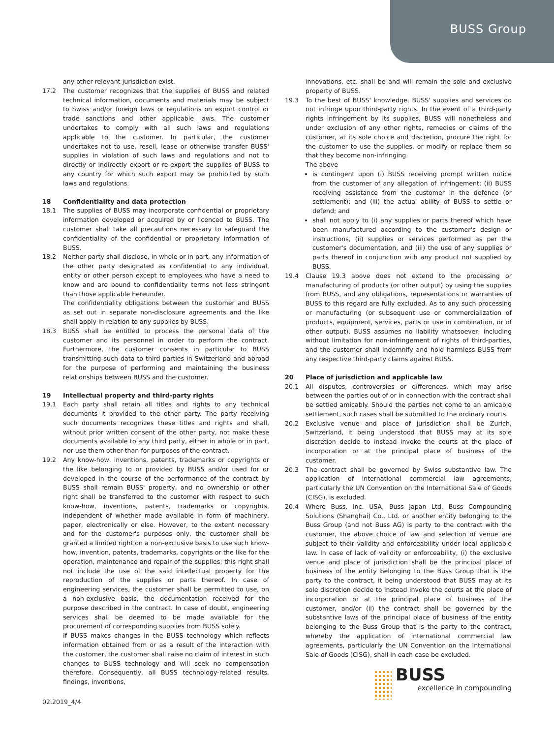BUSS Group
any other relevant jurisdiction exist.
17.2 The customer recognizes that the supplies of BUSS and related technical information, documents and materials may be subject to Swiss and/or foreign laws or regulations on export control or trade sanctions and other applicable laws. The customer undertakes to comply with all such laws and regulations applicable to the customer. In particular, the customer undertakes not to use, resell, lease or otherwise transfer BUSS' supplies in violation of such laws and regulations and not to directly or indirectly export or re-export the supplies of BUSS to any country for which such export may be prohibited by such laws and regulations.
18 Confidentiality and data protection
18.1 The supplies of BUSS may incorporate confidential or proprietary information developed or acquired by or licenced to BUSS. The customer shall take all precautions necessary to safeguard the confidentiality of the confidential or proprietary information of BUSS.
18.2 Neither party shall disclose, in whole or in part, any information of the other party designated as confidential to any individual, entity or other person except to employees who have a need to know and are bound to confidentiality terms not less stringent than those applicable hereunder.
The confidentiality obligations between the customer and BUSS as set out in separate non-disclosure agreements and the like shall apply in relation to any supplies by BUSS.
18.3 BUSS shall be entitled to process the personal data of the customer and its personnel in order to perform the contract. Furthermore, the customer consents in particular to BUSS transmitting such data to third parties in Switzerland and abroad for the purpose of performing and maintaining the business relationships between BUSS and the customer.
19 Intellectual property and third-party rights
19.1 Each party shall retain all titles and rights to any technical documents it provided to the other party. The party receiving such documents recognizes these titles and rights and shall, without prior written consent of the other party, not make these documents available to any third party, either in whole or in part, nor use them other than for purposes of the contract.
19.2 Any know-how, inventions, patents, trademarks or copyrights or the like belonging to or provided by BUSS and/or used for or developed in the course of the performance of the contract by BUSS shall remain BUSS' property, and no ownership or other right shall be transferred to the customer with respect to such know-how, inventions, patents, trademarks or copyrights, independent of whether made available in form of machinery, paper, electronically or else. However, to the extent necessary and for the customer's purposes only, the customer shall be granted a limited right on a non-exclusive basis to use such know-how, invention, patents, trademarks, copyrights or the like for the operation, maintenance and repair of the supplies; this right shall not include the use of the said intellectual property for the reproduction of the supplies or parts thereof. In case of engineering services, the customer shall be permitted to use, on a non-exclusive basis, the documentation received for the purpose described in the contract. In case of doubt, engineering services shall be deemed to be made available for the procurement of corresponding supplies from BUSS solely.
If BUSS makes changes in the BUSS technology which reflects information obtained from or as a result of the interaction with the customer, the customer shall raise no claim of interest in such changes to BUSS technology and will seek no compensation therefore. Consequently, all BUSS technology-related results, findings, inventions,
innovations, etc. shall be and will remain the sole and exclusive property of BUSS.
19.3 To the best of BUSS' knowledge, BUSS' supplies and services do not infringe upon third-party rights. In the event of a third-party rights infringement by its supplies, BUSS will nonetheless and under exclusion of any other rights, remedies or claims of the customer, at its sole choice and discretion, procure the right for the customer to use the supplies, or modify or replace them so that they become non-infringing.
The above
is contingent upon (i) BUSS receiving prompt written notice from the customer of any allegation of infringement; (ii) BUSS receiving assistance from the customer in the defence (or settlement); and (iii) the actual ability of BUSS to settle or defend; and
shall not apply to (i) any supplies or parts thereof which have been manufactured according to the customer's design or instructions, (ii) supplies or services performed as per the customer's documentation, and (iii) the use of any supplies or parts thereof in conjunction with any product not supplied by BUSS.
19.4 Clause 19.3 above does not extend to the processing or manufacturing of products (or other output) by using the supplies from BUSS, and any obligations, representations or warranties of BUSS to this regard are fully excluded. As to any such processing or manufacturing (or subsequent use or commercialization of products, equipment, services, parts or use in combination, or of other output), BUSS assumes no liability whatsoever, including without limitation for non-infringement of rights of third-parties, and the customer shall indemnify and hold harmless BUSS from any respective third-party claims against BUSS.
20 Place of jurisdiction and applicable law
20.1 All disputes, controversies or differences, which may arise between the parties out of or in connection with the contract shall be settled amicably. Should the parties not come to an amicable settlement, such cases shall be submitted to the ordinary courts.
20.2 Exclusive venue and place of jurisdiction shall be Zurich, Switzerland, it being understood that BUSS may at its sole discretion decide to instead invoke the courts at the place of incorporation or at the principal place of business of the customer.
20.3 The contract shall be governed by Swiss substantive law. The application of international commercial law agreements, particularly the UN Convention on the International Sale of Goods (CISG), is excluded.
20.4 Where Buss, Inc. USA, Buss Japan Ltd, Buss Compounding Solutions (Shanghai) Co., Ltd. or another entity belonging to the Buss Group (and not Buss AG) is party to the contract with the customer, the above choice of law and selection of venue are subject to their validity and enforceability under local applicable law. In case of lack of validity or enforceability, (i) the exclusive venue and place of jurisdiction shall be the principal place of business of the entity belonging to the Buss Group that is the party to the contract, it being understood that BUSS may at its sole discretion decide to instead invoke the courts at the place of incorporation or at the principal place of business of the customer, and/or (ii) the contract shall be governed by the substantive laws of the principal place of business of the entity belonging to the Buss Group that is the party to the contract, whereby the application of international commercial law agreements, particularly the UN Convention on the International Sale of Goods (CISG), shall in each case be excluded.
02.2019_4/4
BUSS
excellence in compounding